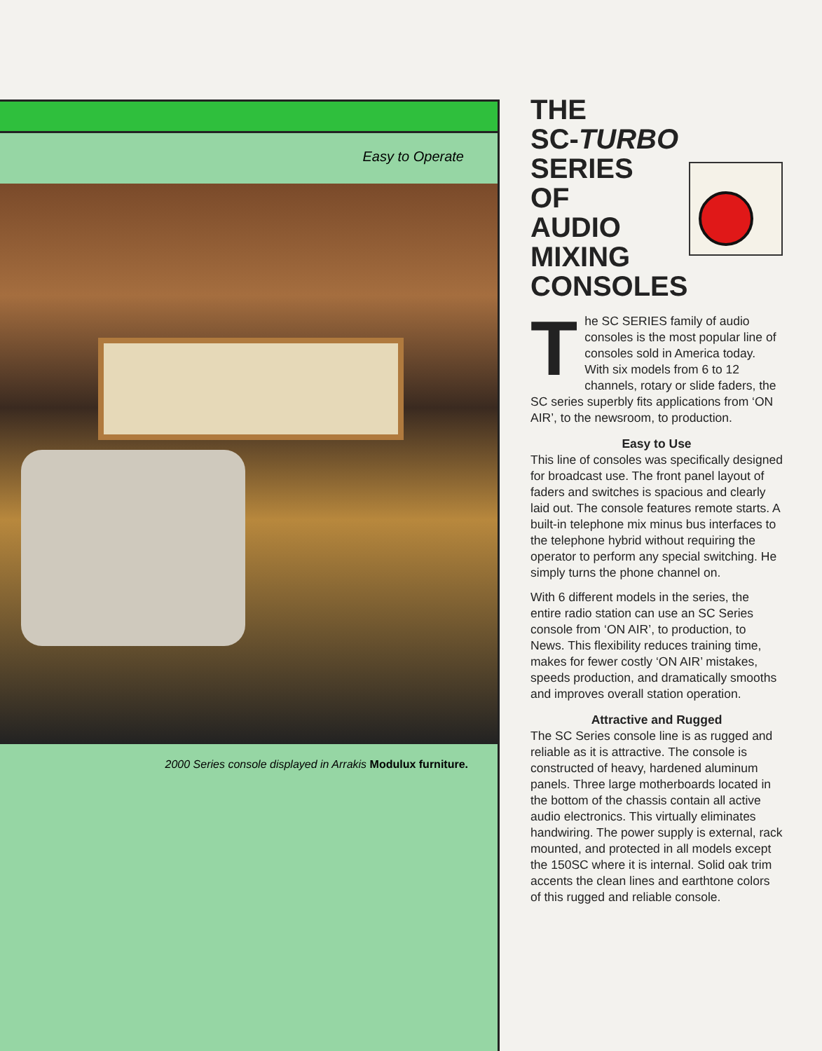Easy to Operate
2000 Series console displayed in Arrakis Modulux furniture.
THE
SC-TURBO
SERIES
OF
AUDIO
MIXING
CONSOLES
The SC SERIES family of audio consoles is the most popular line of consoles sold in America today. With six models from 6 to 12 channels, rotary or slide faders, the SC series superbly fits applications from ‘ON AIR’, to the newsroom, to production.
Easy to Use
This line of consoles was specifically designed for broadcast use. The front panel layout of faders and switches is spacious and clearly laid out. The console features remote starts. A built-in telephone mix minus bus interfaces to the telephone hybrid without requiring the operator to perform any special switching. He simply turns the phone channel on.
With 6 different models in the series, the entire radio station can use an SC Series console from ‘ON AIR’, to production, to News. This flexibility reduces training time, makes for fewer costly ‘ON AIR’ mistakes, speeds production, and dramatically smooths and improves overall station operation.
Attractive and Rugged
The SC Series console line is as rugged and reliable as it is attractive. The console is constructed of heavy, hardened aluminum panels. Three large motherboards located in the bottom of the chassis contain all active audio electronics. This virtually eliminates handwiring. The power supply is external, rack mounted, and protected in all models except the 150SC where it is internal. Solid oak trim accents the clean lines and earthtone colors of this rugged and reliable console.